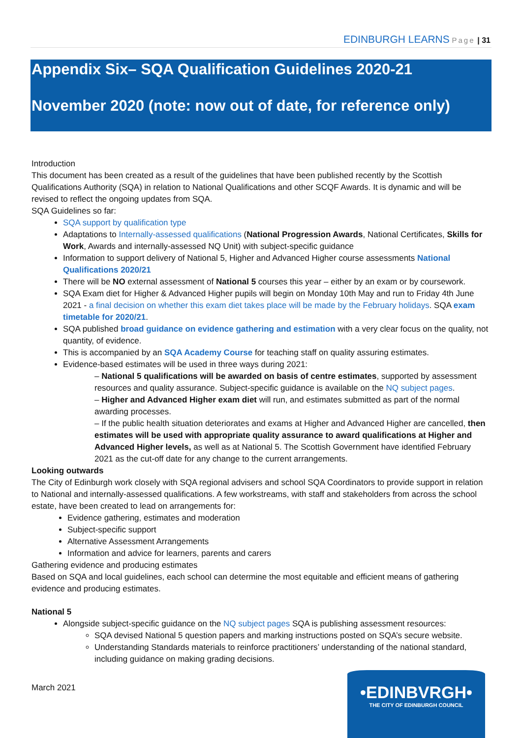EDINBURGH LEARNS Page | 31
Appendix Six– SQA Qualification Guidelines 2020-21
November 2020 (note: now out of date, for reference only)
Introduction
This document has been created as a result of the guidelines that have been published recently by the Scottish Qualifications Authority (SQA) in relation to National Qualifications and other SCQF Awards. It is dynamic and will be revised to reflect the ongoing updates from SQA.
SQA Guidelines so far:
SQA support by qualification type
Adaptations to Internally-assessed qualifications (National Progression Awards, National Certificates, Skills for Work, Awards and internally-assessed NQ Unit) with subject-specific guidance
Information to support delivery of National 5, Higher and Advanced Higher course assessments National Qualifications 2020/21
There will be NO external assessment of National 5 courses this year – either by an exam or by coursework.
SQA Exam diet for Higher & Advanced Higher pupils will begin on Monday 10th May and run to Friday 4th June 2021 - a final decision on whether this exam diet takes place will be made by the February holidays. SQA exam timetable for 2020/21.
SQA published broad guidance on evidence gathering and estimation with a very clear focus on the quality, not quantity, of evidence.
This is accompanied by an SQA Academy Course for teaching staff on quality assuring estimates.
Evidence-based estimates will be used in three ways during 2021:
– National 5 qualifications will be awarded on basis of centre estimates, supported by assessment resources and quality assurance. Subject-specific guidance is available on the NQ subject pages.
– Higher and Advanced Higher exam diet will run, and estimates submitted as part of the normal awarding processes.
– If the public health situation deteriorates and exams at Higher and Advanced Higher are cancelled, then estimates will be used with appropriate quality assurance to award qualifications at Higher and Advanced Higher levels, as well as at National 5. The Scottish Government have identified February 2021 as the cut-off date for any change to the current arrangements.
Looking outwards
The City of Edinburgh work closely with SQA regional advisers and school SQA Coordinators to provide support in relation to National and internally-assessed qualifications. A few workstreams, with staff and stakeholders from across the school estate, have been created to lead on arrangements for:
Evidence gathering, estimates and moderation
Subject-specific support
Alternative Assessment Arrangements
Information and advice for learners, parents and carers
Gathering evidence and producing estimates
Based on SQA and local guidelines, each school can determine the most equitable and efficient means of gathering evidence and producing estimates.
National 5
Alongside subject-specific guidance on the NQ subject pages SQA is publishing assessment resources:
SQA devised National 5 question papers and marking instructions posted on SQA’s secure website.
Understanding Standards materials to reinforce practitioners’ understanding of the national standard, including guidance on making grading decisions.
March 2021
•EDINBVRGH•
THE CITY OF EDINBURGH COUNCIL